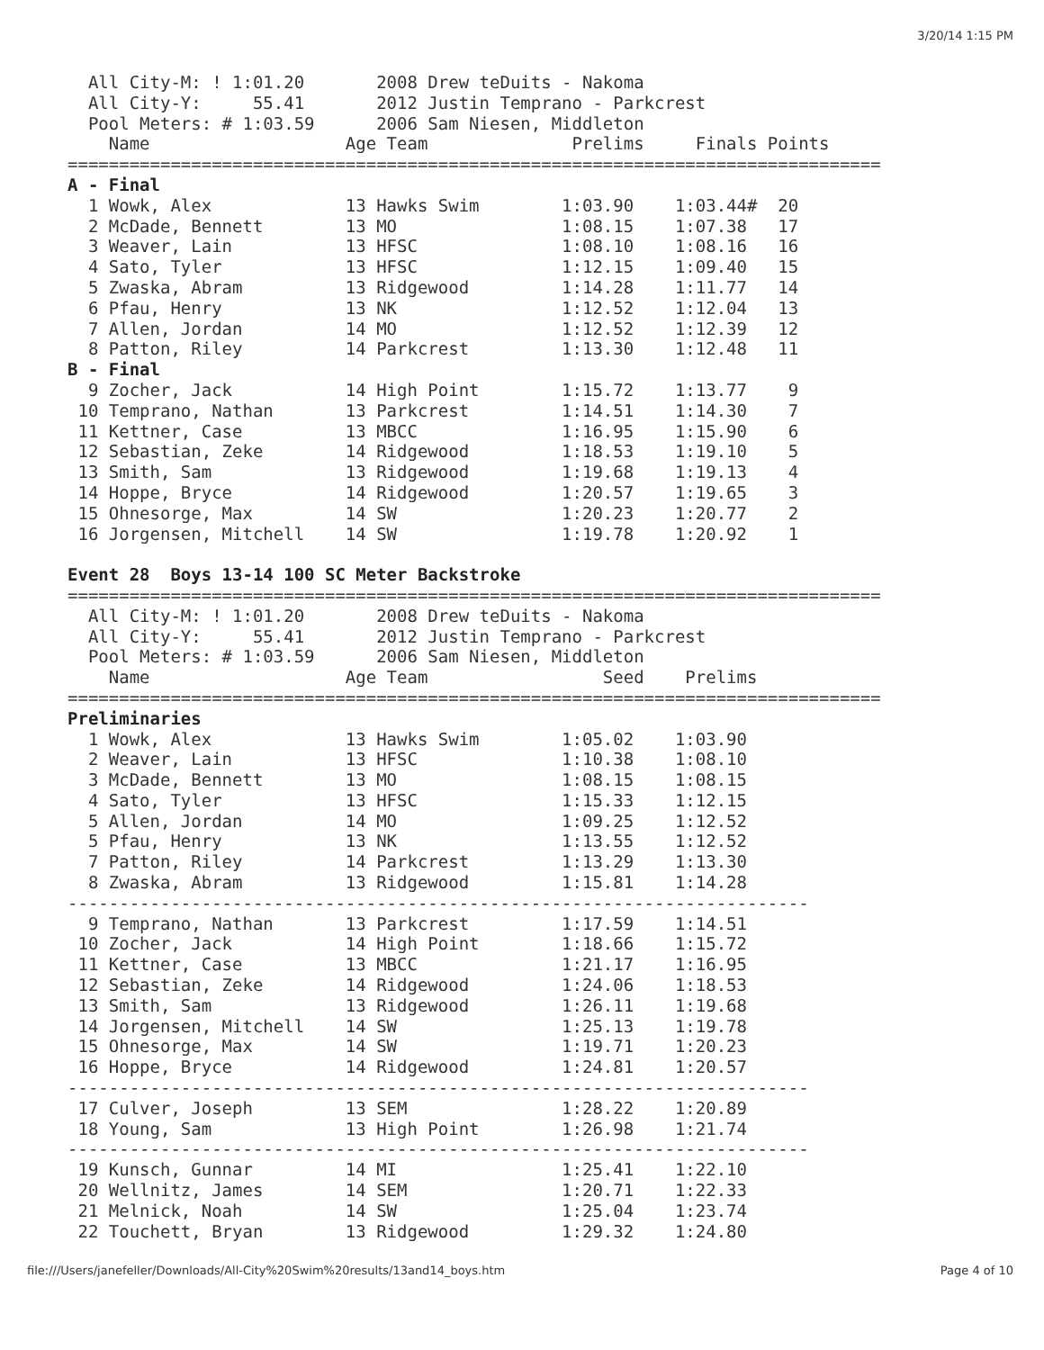3/20/14 1:15 PM
  All City-M: ! 1:01.20       2008 Drew teDuits - Nakoma
  All City-Y:     55.41       2012 Justin Temprano - Parkcrest
  Pool Meters: # 1:03.59      2006 Sam Niesen, Middleton
    Name                   Age Team              Prelims     Finals Points
===============================================================================
A - Final
  1 Wowk, Alex             13 Hawks Swim        1:03.90    1:03.44#  20
  2 McDade, Bennett        13 MO                1:08.15    1:07.38   17
  3 Weaver, Lain           13 HFSC              1:08.10    1:08.16   16
  4 Sato, Tyler            13 HFSC              1:12.15    1:09.40   15
  5 Zwaska, Abram          13 Ridgewood         1:14.28    1:11.77   14
  6 Pfau, Henry            13 NK                1:12.52    1:12.04   13
  7 Allen, Jordan          14 MO                1:12.52    1:12.39   12
  8 Patton, Riley          14 Parkcrest         1:13.30    1:12.48   11
B - Final
  9 Zocher, Jack           14 High Point        1:15.72    1:13.77    9
 10 Temprano, Nathan       13 Parkcrest         1:14.51    1:14.30    7
 11 Kettner, Case          13 MBCC              1:16.95    1:15.90    6
 12 Sebastian, Zeke        14 Ridgewood         1:18.53    1:19.10    5
 13 Smith, Sam             13 Ridgewood         1:19.68    1:19.13    4
 14 Hoppe, Bryce           14 Ridgewood         1:20.57    1:19.65    3
 15 Ohnesorge, Max         14 SW                1:20.23    1:20.77    2
 16 Jorgensen, Mitchell    14 SW                1:19.78    1:20.92    1

Event 28  Boys 13-14 100 SC Meter Backstroke
===============================================================================
  All City-M: ! 1:01.20       2008 Drew teDuits - Nakoma
  All City-Y:     55.41       2012 Justin Temprano - Parkcrest
  Pool Meters: # 1:03.59      2006 Sam Niesen, Middleton
    Name                   Age Team                 Seed    Prelims
===============================================================================
Preliminaries
  1 Wowk, Alex             13 Hawks Swim        1:05.02    1:03.90
  2 Weaver, Lain           13 HFSC              1:10.38    1:08.10
  3 McDade, Bennett        13 MO                1:08.15    1:08.15
  4 Sato, Tyler            13 HFSC              1:15.33    1:12.15
  5 Allen, Jordan          14 MO                1:09.25    1:12.52
  5 Pfau, Henry            13 NK                1:13.55    1:12.52
  7 Patton, Riley          14 Parkcrest         1:13.29    1:13.30
  8 Zwaska, Abram          13 Ridgewood         1:15.81    1:14.28
------------------------------------------------------------------------
  9 Temprano, Nathan       13 Parkcrest         1:17.59    1:14.51
 10 Zocher, Jack           14 High Point        1:18.66    1:15.72
 11 Kettner, Case          13 MBCC              1:21.17    1:16.95
 12 Sebastian, Zeke        14 Ridgewood         1:24.06    1:18.53
 13 Smith, Sam             13 Ridgewood         1:26.11    1:19.68
 14 Jorgensen, Mitchell    14 SW                1:25.13    1:19.78
 15 Ohnesorge, Max         14 SW                1:19.71    1:20.23
 16 Hoppe, Bryce           14 Ridgewood         1:24.81    1:20.57
------------------------------------------------------------------------
 17 Culver, Joseph         13 SEM               1:28.22    1:20.89
 18 Young, Sam             13 High Point        1:26.98    1:21.74
------------------------------------------------------------------------
 19 Kunsch, Gunnar         14 MI                1:25.41    1:22.10
 20 Wellnitz, James        14 SEM               1:20.71    1:22.33
 21 Melnick, Noah          14 SW                1:25.04    1:23.74
 22 Touchett, Bryan        13 Ridgewood         1:29.32    1:24.80
file:///Users/janefeller/Downloads/All-City%20Swim%20results/13and14_boys.htm Page 4 of 10